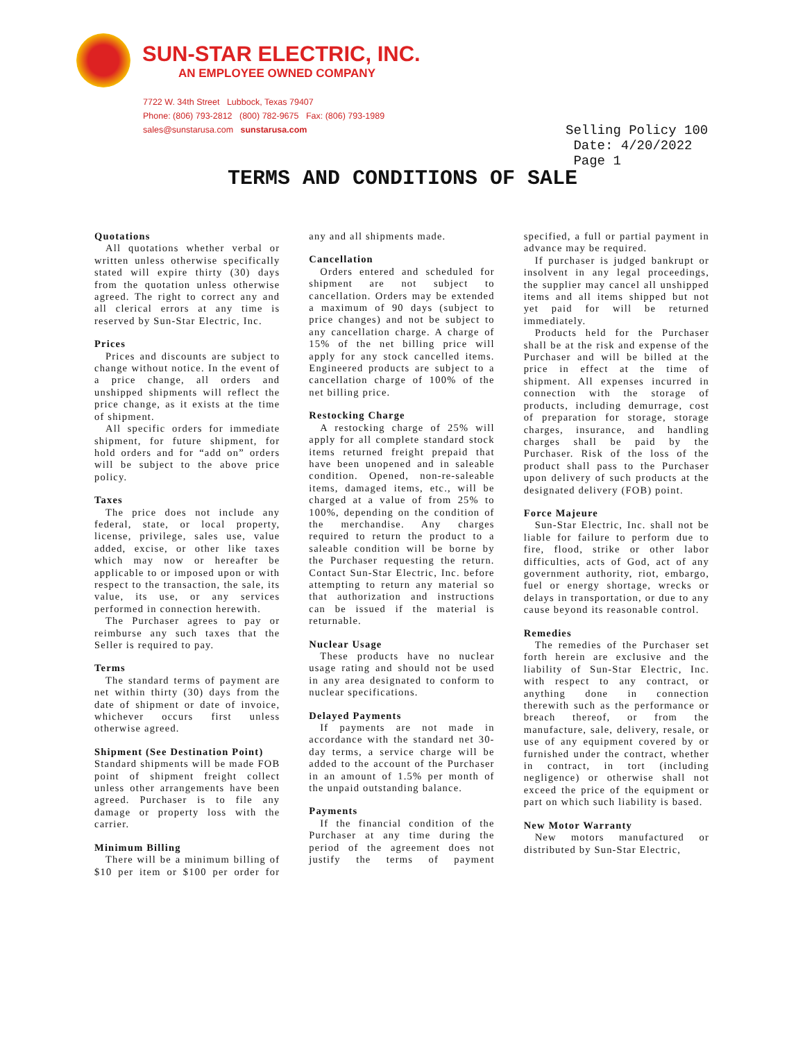SUN-STAR ELECTRIC, INC.
AN EMPLOYEE OWNED COMPANY
7722 W. 34th Street Lubbock, Texas 79407
Phone: (806) 793-2812 (800) 782-9675 Fax: (806) 793-1989
sales@sunstarusa.com sunstarusa.com
Selling Policy 100
Date: 4/20/2022
Page 1
TERMS AND CONDITIONS OF SALE
Quotations
All quotations whether verbal or written unless otherwise specifically stated will expire thirty (30) days from the quotation unless otherwise agreed. The right to correct any and all clerical errors at any time is reserved by Sun-Star Electric, Inc.
Prices
Prices and discounts are subject to change without notice. In the event of a price change, all orders and unshipped shipments will reflect the price change, as it exists at the time of shipment.
All specific orders for immediate shipment, for future shipment, for hold orders and for “add on” orders will be subject to the above price policy.
Taxes
The price does not include any federal, state, or local property, license, privilege, sales use, value added, excise, or other like taxes which may now or hereafter be applicable to or imposed upon or with respect to the transaction, the sale, its value, its use, or any services performed in connection herewith.
The Purchaser agrees to pay or reimburse any such taxes that the Seller is required to pay.
Terms
The standard terms of payment are net within thirty (30) days from the date of shipment or date of invoice, whichever occurs first unless otherwise agreed.
Shipment (See Destination Point)
Standard shipments will be made FOB point of shipment freight collect unless other arrangements have been agreed. Purchaser is to file any damage or property loss with the carrier.
Minimum Billing
There will be a minimum billing of $10 per item or $100 per order for any and all shipments made.
Cancellation
Orders entered and scheduled for shipment are not subject to cancellation. Orders may be extended a maximum of 90 days (subject to price changes) and not be subject to any cancellation charge. A charge of 15% of the net billing price will apply for any stock cancelled items. Engineered products are subject to a cancellation charge of 100% of the net billing price.
Restocking Charge
A restocking charge of 25% will apply for all complete standard stock items returned freight prepaid that have been unopened and in saleable condition. Opened, non-re-saleable items, damaged items, etc., will be charged at a value of from 25% to 100%, depending on the condition of the merchandise. Any charges required to return the product to a saleable condition will be borne by the Purchaser requesting the return. Contact Sun-Star Electric, Inc. before attempting to return any material so that authorization and instructions can be issued if the material is returnable.
Nuclear Usage
These products have no nuclear usage rating and should not be used in any area designated to conform to nuclear specifications.
Delayed Payments
If payments are not made in accordance with the standard net 30-day terms, a service charge will be added to the account of the Purchaser in an amount of 1.5% per month of the unpaid outstanding balance.
Payments
If the financial condition of the Purchaser at any time during the period of the agreement does not justify the terms of payment specified, a full or partial payment in advance may be required.
If purchaser is judged bankrupt or insolvent in any legal proceedings, the supplier may cancel all unshipped items and all items shipped but not yet paid for will be returned immediately.
Products held for the Purchaser shall be at the risk and expense of the Purchaser and will be billed at the price in effect at the time of shipment. All expenses incurred in connection with the storage of products, including demurrage, cost of preparation for storage, storage charges, insurance, and handling charges shall be paid by the Purchaser. Risk of the loss of the product shall pass to the Purchaser upon delivery of such products at the designated delivery (FOB) point.
Force Majeure
Sun-Star Electric, Inc. shall not be liable for failure to perform due to fire, flood, strike or other labor difficulties, acts of God, act of any government authority, riot, embargo, fuel or energy shortage, wrecks or delays in transportation, or due to any cause beyond its reasonable control.
Remedies
The remedies of the Purchaser set forth herein are exclusive and the liability of Sun-Star Electric, Inc. with respect to any contract, or anything done in connection therewith such as the performance or breach thereof, or from the manufacture, sale, delivery, resale, or use of any equipment covered by or furnished under the contract, whether in contract, in tort (including negligence) or otherwise shall not exceed the price of the equipment or part on which such liability is based.
New Motor Warranty
New motors manufactured or distributed by Sun-Star Electric,